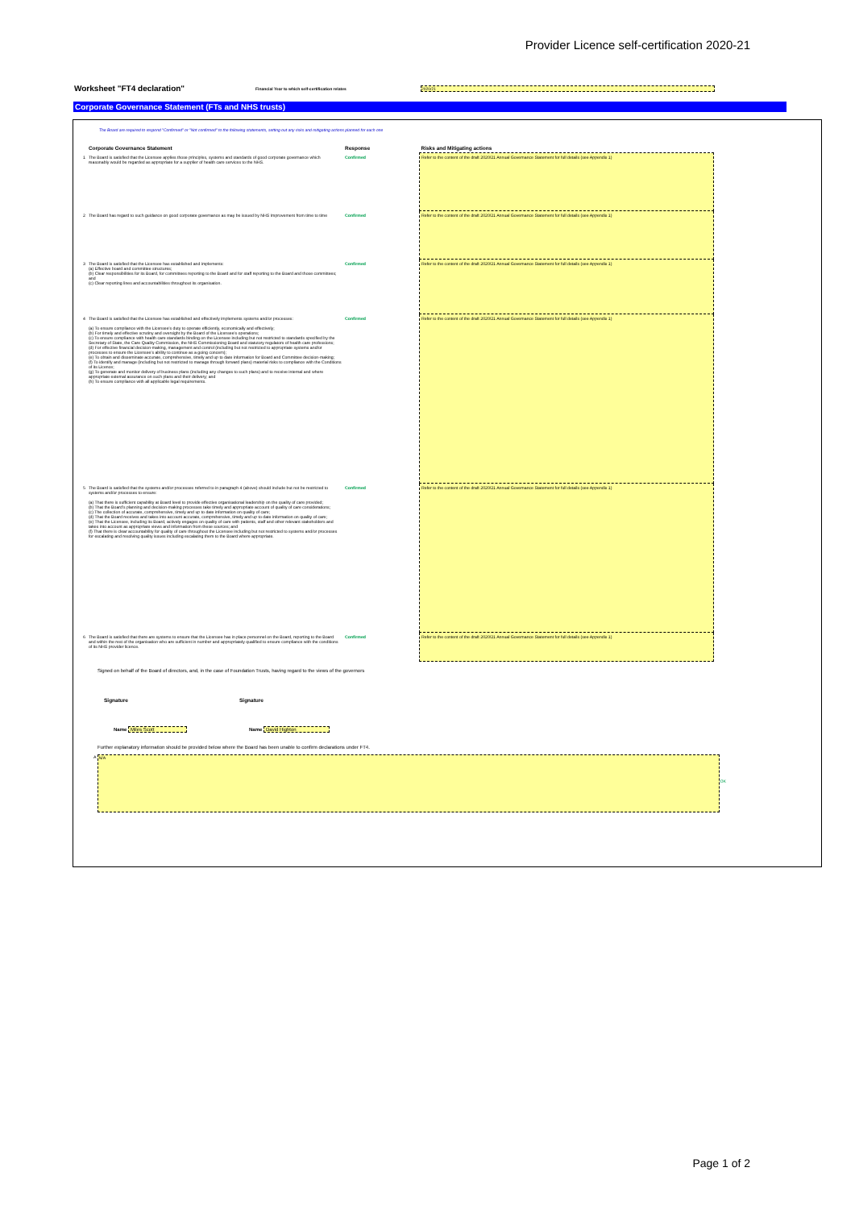Provider Licence self-certification 2020-21
Worksheet "FT4 declaration" Financial Year to which self-certification relates 2020/21
Corporate Governance Statement (FTs and NHS trusts)
The Board are required to respond "Confirmed" or "Not confirmed" to the following statements, setting out any risks and mitigating actions planned for each one
| | Corporate Governance Statement | Response | Risks and Mitigating actions |
| --- | --- | --- | --- |
| 1 | The Board is satisfied that the Licensee applies those principles, systems and standards of good corporate governance which reasonably would be regarded as appropriate for a supplier of health care services to the NHS. | Confirmed | Refer to the content of the draft 2020/21 Annual Governance Statement for full details (see Appendix 1) |
| 2 | The Board has regard to such guidance on good corporate governance as may be issued by NHS Improvement from time to time | Confirmed | Refer to the content of the draft 2020/21 Annual Governance Statement for full details (see Appendix 1) |
| 3 | The Board is satisfied that the Licensee has established and implements: (a) Effective board and committee structures; (b) Clear responsibilities for its Board, for committees reporting to the Board and for staff reporting to the Board and those committees; and (c) Clear reporting lines and accountabilities throughout its organisation. | Confirmed | Refer to the content of the draft 2020/21 Annual Governance Statement for full details (see Appendix 1) |
| 4 | The Board is satisfied that the Licensee has established and effectively implements systems and/or processes: (a) To ensure compliance with the Licensee's duty to operate efficiently, economically and effectively; (b) For timely and effective scrutiny and oversight by the Board of the Licensee's operations; (c) To ensure compliance with health care standards binding on the Licensee including but not restricted to standards specified by the Secretary of State, the Care Quality Commission, the NHS Commissioning Board and statutory regulators of health care professions; (d) For effective financial decision-making, management and control (including but not restricted to appropriate systems and/or processes to ensure the Licensee's ability to continue as a going concern); (e) To obtain and disseminate accurate, comprehensive, timely and up to date information for Board and Committee decision-making; (f) To identify and manage (including but not restricted to manage through forward plans) material risks to compliance with the Conditions of its Licence; (g) To generate and monitor delivery of business plans (including any changes to such plans) and to receive internal and where appropriate external assurance on such plans and their delivery; and (h) To ensure compliance with all applicable legal requirements. | Confirmed | Refer to the content of the draft 2020/21 Annual Governance Statement for full details (see Appendix 1) |
| 5 | The Board is satisfied that the systems and/or processes referred to in paragraph 4 (above) should include but not be restricted to systems and/or processes to ensure: (a) That there is sufficient capability at Board level to provide effective organisational leadership on the quality of care provided; (b) That the Board's planning and decision-making processes take timely and appropriate account of quality of care considerations; (c) The collection of accurate, comprehensive, timely and up to date information on quality of care; (d) That the Board receives and takes into account accurate, comprehensive, timely and up to date information on quality of care; (e) That the Licensee, including its Board, actively engages on quality of care with patients, staff and other relevant stakeholders and takes into account as appropriate views and information from these sources; and (f) That there is clear accountability for quality of care throughout the Licensee including but not restricted to systems and/or processes for escalating and resolving quality issues including escalating them to the Board where appropriate. | Confirmed | Refer to the content of the draft 2020/21 Annual Governance Statement for full details (see Appendix 1) |
| 6 | The Board is satisfied that there are systems to ensure that the Licensee has in place personnel on the Board, reporting to the Board and within the rest of the organisation who are sufficient in number and appropriately qualified to ensure compliance with the conditions of its NHS provider licence. | Confirmed | Refer to the content of the draft 2020/21 Annual Governance Statement for full details (see Appendix 1) |
Signed on behalf of the Board of directors, and, in the case of Foundation Trusts, having regard to the views of the governors
Signature Signature
Name Miles Scott Name David Highton
Further explanatory information should be provided below where the Board has been unable to confirm declarations under FT4.
A
N/A
OK
Page 1 of 2